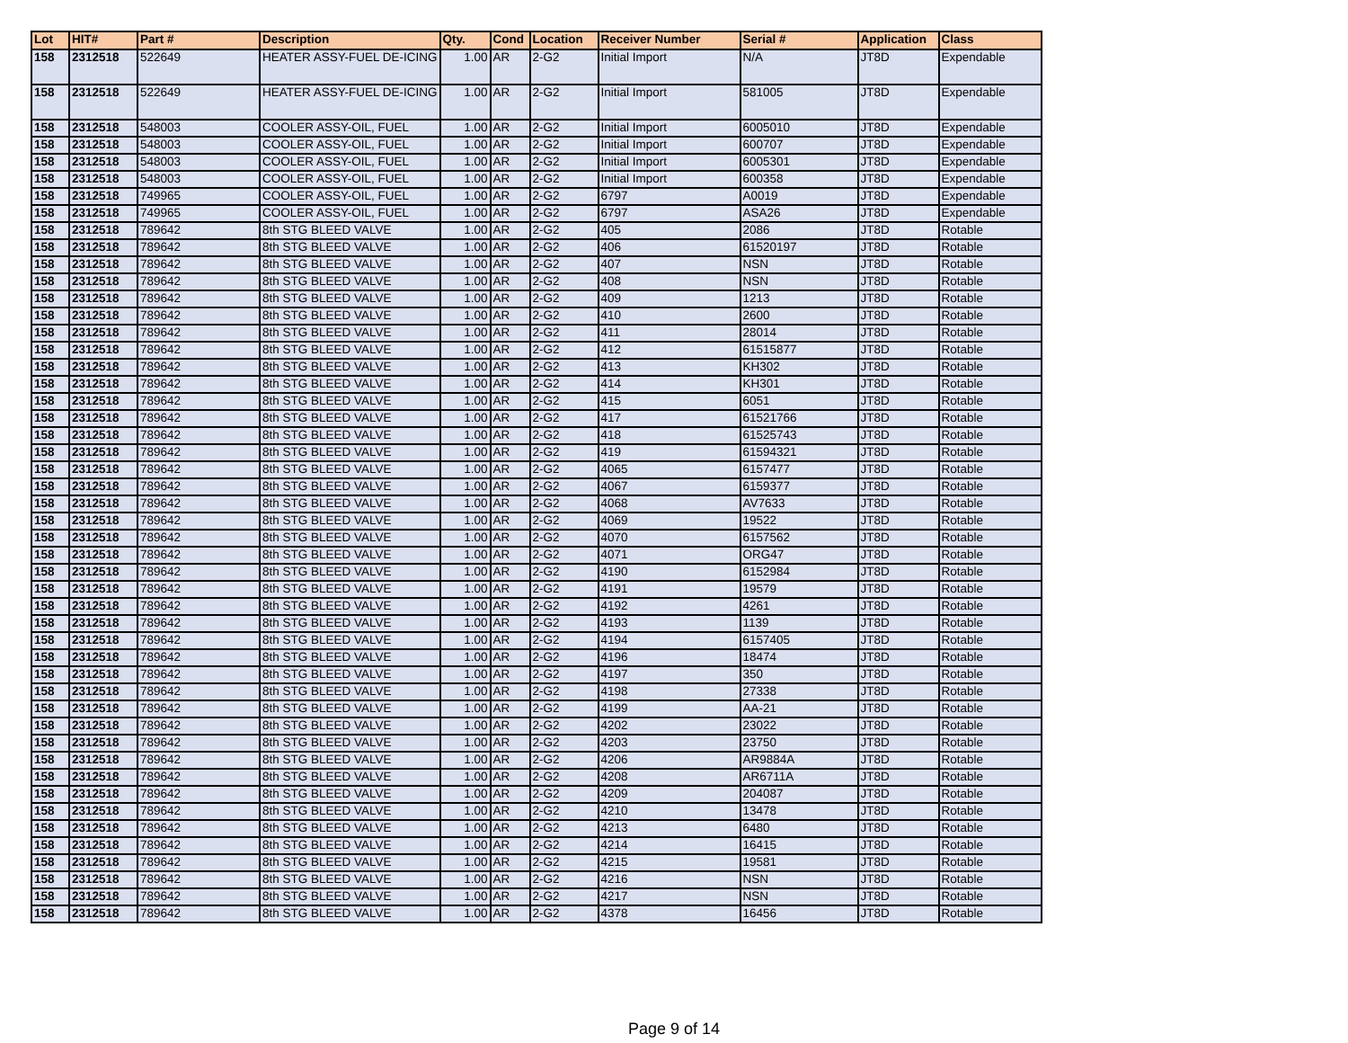| Lot | HIT# | Part # | Description | Qty. | Cond | Location | Receiver Number | Serial # | Application | Class |
| --- | --- | --- | --- | --- | --- | --- | --- | --- | --- | --- |
| 158 | 2312518 | 522649 | HEATER ASSY-FUEL DE-ICING | 1.00 | AR | 2-G2 | Initial Import | N/A | JT8D | Expendable |
| 158 | 2312518 | 522649 | HEATER ASSY-FUEL DE-ICING | 1.00 | AR | 2-G2 | Initial Import | 581005 | JT8D | Expendable |
| 158 | 2312518 | 548003 | COOLER ASSY-OIL, FUEL | 1.00 | AR | 2-G2 | Initial Import | 6005010 | JT8D | Expendable |
| 158 | 2312518 | 548003 | COOLER ASSY-OIL, FUEL | 1.00 | AR | 2-G2 | Initial Import | 600707 | JT8D | Expendable |
| 158 | 2312518 | 548003 | COOLER ASSY-OIL, FUEL | 1.00 | AR | 2-G2 | Initial Import | 6005301 | JT8D | Expendable |
| 158 | 2312518 | 548003 | COOLER ASSY-OIL, FUEL | 1.00 | AR | 2-G2 | Initial Import | 600358 | JT8D | Expendable |
| 158 | 2312518 | 749965 | COOLER ASSY-OIL, FUEL | 1.00 | AR | 2-G2 | 6797 | A0019 | JT8D | Expendable |
| 158 | 2312518 | 749965 | COOLER ASSY-OIL, FUEL | 1.00 | AR | 2-G2 | 6797 | ASA26 | JT8D | Expendable |
| 158 | 2312518 | 789642 | 8th STG BLEED VALVE | 1.00 | AR | 2-G2 | 405 | 2086 | JT8D | Rotable |
| 158 | 2312518 | 789642 | 8th STG BLEED VALVE | 1.00 | AR | 2-G2 | 406 | 61520197 | JT8D | Rotable |
| 158 | 2312518 | 789642 | 8th STG BLEED VALVE | 1.00 | AR | 2-G2 | 407 | NSN | JT8D | Rotable |
| 158 | 2312518 | 789642 | 8th STG BLEED VALVE | 1.00 | AR | 2-G2 | 408 | NSN | JT8D | Rotable |
| 158 | 2312518 | 789642 | 8th STG BLEED VALVE | 1.00 | AR | 2-G2 | 409 | 1213 | JT8D | Rotable |
| 158 | 2312518 | 789642 | 8th STG BLEED VALVE | 1.00 | AR | 2-G2 | 410 | 2600 | JT8D | Rotable |
| 158 | 2312518 | 789642 | 8th STG BLEED VALVE | 1.00 | AR | 2-G2 | 411 | 28014 | JT8D | Rotable |
| 158 | 2312518 | 789642 | 8th STG BLEED VALVE | 1.00 | AR | 2-G2 | 412 | 61515877 | JT8D | Rotable |
| 158 | 2312518 | 789642 | 8th STG BLEED VALVE | 1.00 | AR | 2-G2 | 413 | KH302 | JT8D | Rotable |
| 158 | 2312518 | 789642 | 8th STG BLEED VALVE | 1.00 | AR | 2-G2 | 414 | KH301 | JT8D | Rotable |
| 158 | 2312518 | 789642 | 8th STG BLEED VALVE | 1.00 | AR | 2-G2 | 415 | 6051 | JT8D | Rotable |
| 158 | 2312518 | 789642 | 8th STG BLEED VALVE | 1.00 | AR | 2-G2 | 417 | 61521766 | JT8D | Rotable |
| 158 | 2312518 | 789642 | 8th STG BLEED VALVE | 1.00 | AR | 2-G2 | 418 | 61525743 | JT8D | Rotable |
| 158 | 2312518 | 789642 | 8th STG BLEED VALVE | 1.00 | AR | 2-G2 | 419 | 61594321 | JT8D | Rotable |
| 158 | 2312518 | 789642 | 8th STG BLEED VALVE | 1.00 | AR | 2-G2 | 4065 | 6157477 | JT8D | Rotable |
| 158 | 2312518 | 789642 | 8th STG BLEED VALVE | 1.00 | AR | 2-G2 | 4067 | 6159377 | JT8D | Rotable |
| 158 | 2312518 | 789642 | 8th STG BLEED VALVE | 1.00 | AR | 2-G2 | 4068 | AV7633 | JT8D | Rotable |
| 158 | 2312518 | 789642 | 8th STG BLEED VALVE | 1.00 | AR | 2-G2 | 4069 | 19522 | JT8D | Rotable |
| 158 | 2312518 | 789642 | 8th STG BLEED VALVE | 1.00 | AR | 2-G2 | 4070 | 6157562 | JT8D | Rotable |
| 158 | 2312518 | 789642 | 8th STG BLEED VALVE | 1.00 | AR | 2-G2 | 4071 | ORG47 | JT8D | Rotable |
| 158 | 2312518 | 789642 | 8th STG BLEED VALVE | 1.00 | AR | 2-G2 | 4190 | 6152984 | JT8D | Rotable |
| 158 | 2312518 | 789642 | 8th STG BLEED VALVE | 1.00 | AR | 2-G2 | 4191 | 19579 | JT8D | Rotable |
| 158 | 2312518 | 789642 | 8th STG BLEED VALVE | 1.00 | AR | 2-G2 | 4192 | 4261 | JT8D | Rotable |
| 158 | 2312518 | 789642 | 8th STG BLEED VALVE | 1.00 | AR | 2-G2 | 4193 | 1139 | JT8D | Rotable |
| 158 | 2312518 | 789642 | 8th STG BLEED VALVE | 1.00 | AR | 2-G2 | 4194 | 6157405 | JT8D | Rotable |
| 158 | 2312518 | 789642 | 8th STG BLEED VALVE | 1.00 | AR | 2-G2 | 4196 | 18474 | JT8D | Rotable |
| 158 | 2312518 | 789642 | 8th STG BLEED VALVE | 1.00 | AR | 2-G2 | 4197 | 350 | JT8D | Rotable |
| 158 | 2312518 | 789642 | 8th STG BLEED VALVE | 1.00 | AR | 2-G2 | 4198 | 27338 | JT8D | Rotable |
| 158 | 2312518 | 789642 | 8th STG BLEED VALVE | 1.00 | AR | 2-G2 | 4199 | AA-21 | JT8D | Rotable |
| 158 | 2312518 | 789642 | 8th STG BLEED VALVE | 1.00 | AR | 2-G2 | 4202 | 23022 | JT8D | Rotable |
| 158 | 2312518 | 789642 | 8th STG BLEED VALVE | 1.00 | AR | 2-G2 | 4203 | 23750 | JT8D | Rotable |
| 158 | 2312518 | 789642 | 8th STG BLEED VALVE | 1.00 | AR | 2-G2 | 4206 | AR9884A | JT8D | Rotable |
| 158 | 2312518 | 789642 | 8th STG BLEED VALVE | 1.00 | AR | 2-G2 | 4208 | AR6711A | JT8D | Rotable |
| 158 | 2312518 | 789642 | 8th STG BLEED VALVE | 1.00 | AR | 2-G2 | 4209 | 204087 | JT8D | Rotable |
| 158 | 2312518 | 789642 | 8th STG BLEED VALVE | 1.00 | AR | 2-G2 | 4210 | 13478 | JT8D | Rotable |
| 158 | 2312518 | 789642 | 8th STG BLEED VALVE | 1.00 | AR | 2-G2 | 4213 | 6480 | JT8D | Rotable |
| 158 | 2312518 | 789642 | 8th STG BLEED VALVE | 1.00 | AR | 2-G2 | 4214 | 16415 | JT8D | Rotable |
| 158 | 2312518 | 789642 | 8th STG BLEED VALVE | 1.00 | AR | 2-G2 | 4215 | 19581 | JT8D | Rotable |
| 158 | 2312518 | 789642 | 8th STG BLEED VALVE | 1.00 | AR | 2-G2 | 4216 | NSN | JT8D | Rotable |
| 158 | 2312518 | 789642 | 8th STG BLEED VALVE | 1.00 | AR | 2-G2 | 4217 | NSN | JT8D | Rotable |
| 158 | 2312518 | 789642 | 8th STG BLEED VALVE | 1.00 | AR | 2-G2 | 4378 | 16456 | JT8D | Rotable |
Page 9 of 14